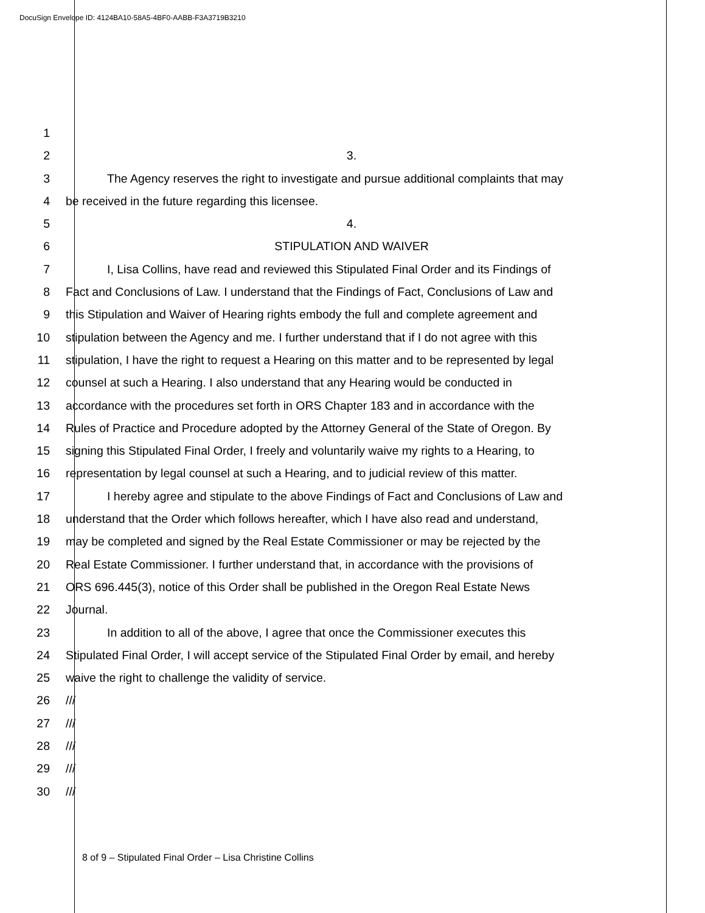DocuSign Envelope ID: 4124BA10-58A5-4BF0-AABB-F3A3719B3210
1
2 3.
3 The Agency reserves the right to investigate and pursue additional complaints that may
4 be received in the future regarding this licensee.
5 4.
6 STIPULATION AND WAIVER
7 I, Lisa Collins, have read and reviewed this Stipulated Final Order and its Findings of
8 Fact and Conclusions of Law. I understand that the Findings of Fact, Conclusions of Law and
9 this Stipulation and Waiver of Hearing rights embody the full and complete agreement and
10 stipulation between the Agency and me. I further understand that if I do not agree with this
11 stipulation, I have the right to request a Hearing on this matter and to be represented by legal
12 counsel at such a Hearing. I also understand that any Hearing would be conducted in
13 accordance with the procedures set forth in ORS Chapter 183 and in accordance with the
14 Rules of Practice and Procedure adopted by the Attorney General of the State of Oregon. By
15 signing this Stipulated Final Order, I freely and voluntarily waive my rights to a Hearing, to
16 representation by legal counsel at such a Hearing, and to judicial review of this matter.
17 I hereby agree and stipulate to the above Findings of Fact and Conclusions of Law and
18 understand that the Order which follows hereafter, which I have also read and understand,
19 may be completed and signed by the Real Estate Commissioner or may be rejected by the
20 Real Estate Commissioner. I further understand that, in accordance with the provisions of
21 ORS 696.445(3), notice of this Order shall be published in the Oregon Real Estate News
22 Journal.
23 In addition to all of the above, I agree that once the Commissioner executes this
24 Stipulated Final Order, I will accept service of the Stipulated Final Order by email, and hereby
25 waive the right to challenge the validity of service.
26 ///
27 ///
28 ///
29 ///
30 ///
8 of 9 – Stipulated Final Order – Lisa Christine Collins